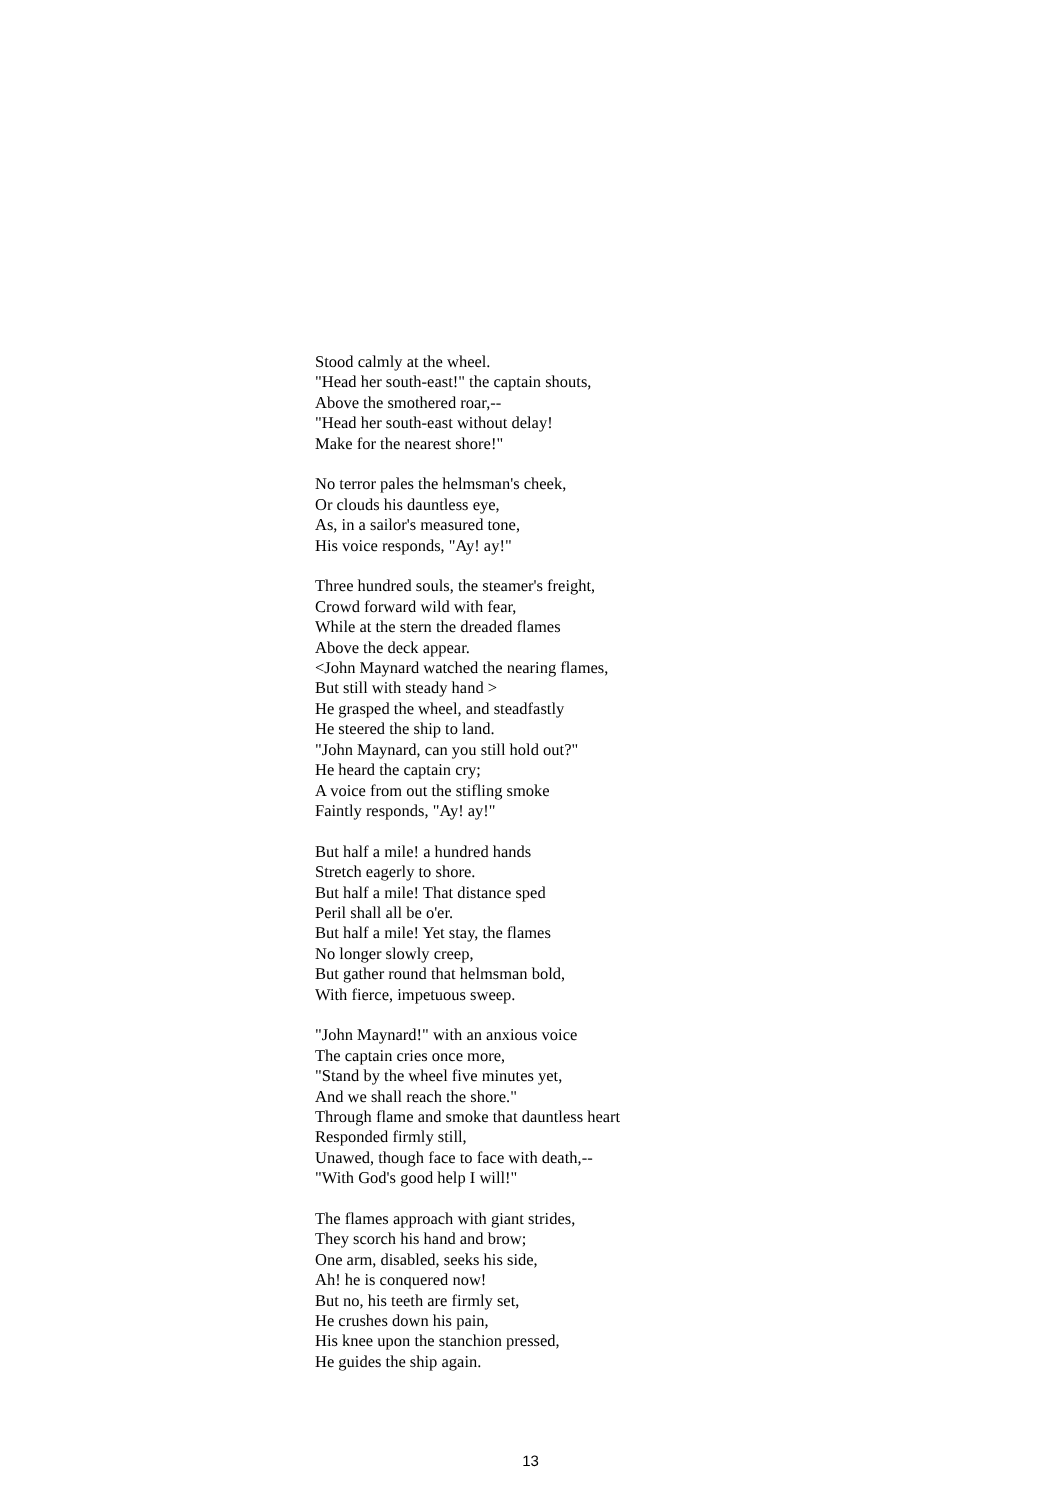Stood calmly at the wheel.
"Head her south-east!" the captain shouts,
Above the smothered roar,--
"Head her south-east without delay!
Make for the nearest shore!"
No terror pales the helmsman's cheek,
Or clouds his dauntless eye,
As, in a sailor's measured tone,
His voice responds, "Ay! ay!"
Three hundred souls, the steamer's freight,
Crowd forward wild with fear,
While at the stern the dreaded flames
Above the deck appear.
<John Maynard watched the nearing flames,
But still with steady hand >
He grasped the wheel, and steadfastly
He steered the ship to land.
"John Maynard, can you still hold out?"
He heard the captain cry;
A voice from out the stifling smoke
Faintly responds, "Ay! ay!"
But half a mile! a hundred hands
Stretch eagerly to shore.
But half a mile! That distance sped
Peril shall all be o'er.
But half a mile! Yet stay, the flames
No longer slowly creep,
But gather round that helmsman bold,
With fierce, impetuous sweep.
"John Maynard!" with an anxious voice
The captain cries once more,
"Stand by the wheel five minutes yet,
And we shall reach the shore."
Through flame and smoke that dauntless heart
Responded firmly still,
Unawed, though face to face with death,--
"With God's good help I will!"
The flames approach with giant strides,
They scorch his hand and brow;
One arm, disabled, seeks his side,
Ah! he is conquered now!
But no, his teeth are firmly set,
He crushes down his pain,
His knee upon the stanchion pressed,
He guides the ship again.
13